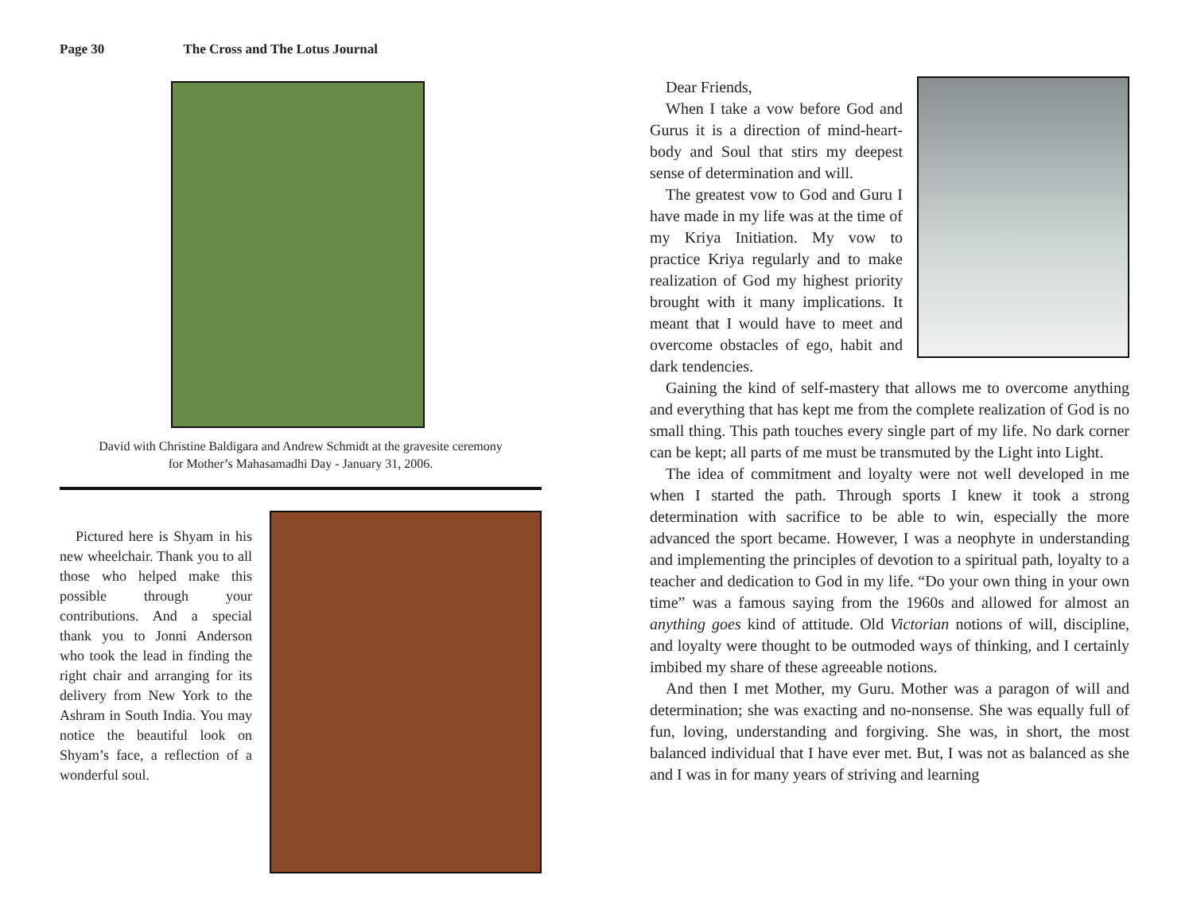Page 30 The Cross and The Lotus Journal
David with Christine Baldigara and Andrew Schmidt at the gravesite ceremony
for Mother’s Mahasamadhi Day - January 31, 2006.
Pictured here is Shyam in his new wheelchair. Thank you to all those who helped make this possible through your contributions. And a special thank you to Jonni Anderson who took the lead in finding the right chair and arranging for its delivery from New York to the Ashram in South India. You may notice the beautiful look on Shyam’s face, a reflection of a wonderful soul.
Dear Friends,
When I take a vow before God and Gurus it is a direction of mind-heart-body and Soul that stirs my deepest sense of determination and will.
The greatest vow to God and Guru I have made in my life was at the time of my Kriya Initiation. My vow to practice Kriya regularly and to make realization of God my highest priority brought with it many implications. It meant that I would have to meet and overcome obstacles of ego, habit and dark tendencies.
Gaining the kind of self-mastery that allows me to overcome anything and everything that has kept me from the complete realization of God is no small thing. This path touches every single part of my life. No dark corner can be kept; all parts of me must be transmuted by the Light into Light.
The idea of commitment and loyalty were not well developed in me when I started the path. Through sports I knew it took a strong determination with sacrifice to be able to win, especially the more advanced the sport became. However, I was a neophyte in understanding and implementing the principles of devotion to a spiritual path, loyalty to a teacher and dedication to God in my life. “Do your own thing in your own time” was a famous saying from the 1960s and allowed for almost an anything goes kind of attitude. Old Victorian notions of will, discipline, and loyalty were thought to be outmoded ways of thinking, and I certainly imbibed my share of these agreeable notions.
And then I met Mother, my Guru. Mother was a paragon of will and determination; she was exacting and no-nonsense. She was equally full of fun, loving, understanding and forgiving. She was, in short, the most balanced individual that I have ever met. But, I was not as balanced as she and I was in for many years of striving and learning